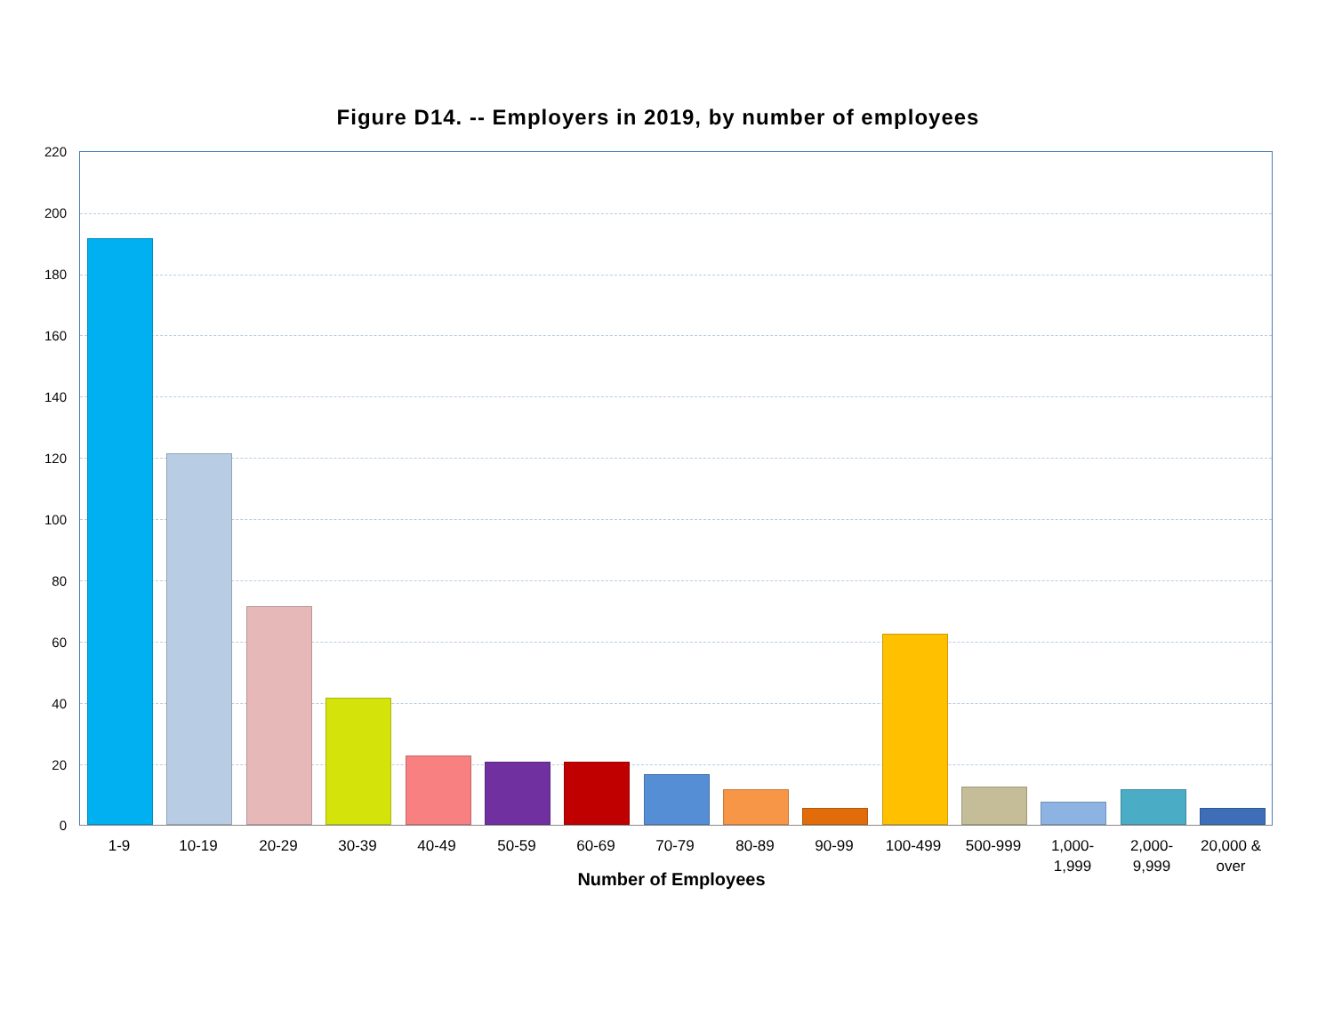Figure D14. -- Employers in 2019, by number of employees
220
200
180
160
140
120
100
80
60
40
20
0
1-9 10-19 20-29 30-39 40-49 50-59 60-69 70-79 80-89 90-99 100-499 500-999
1,000-
1,999
2,000-
9,999
20,000 &
over
Number of Employees